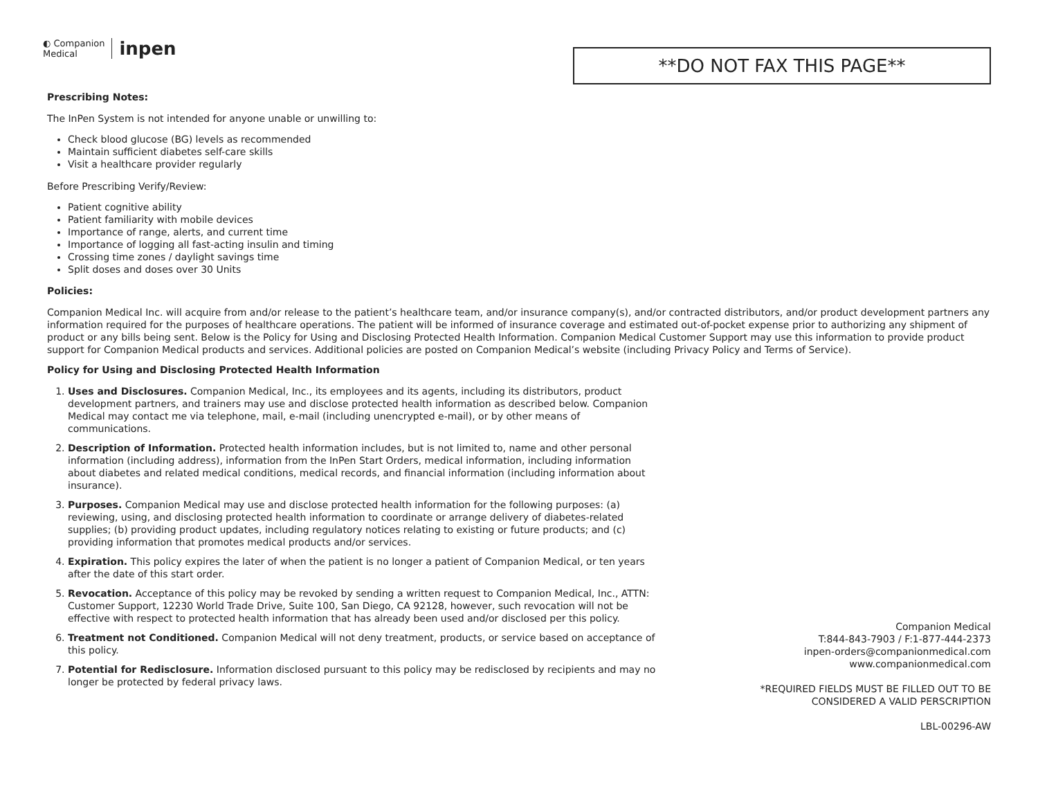◐ Companion
Medical inpen
**DO NOT FAX THIS PAGE**
Prescribing Notes:
The InPen System is not intended for anyone unable or unwilling to:
Check blood glucose (BG) levels as recommended
Maintain sufficient diabetes self-care skills
Visit a healthcare provider regularly
Before Prescribing Verify/Review:
Patient cognitive ability
Patient familiarity with mobile devices
Importance of range, alerts, and current time
Importance of logging all fast-acting insulin and timing
Crossing time zones / daylight savings time
Split doses and doses over 30 Units
Policies:
Companion Medical Inc. will acquire from and/or release to the patient’s healthcare team, and/or insurance company(s), and/or contracted distributors, and/or product development partners any information required for the purposes of healthcare operations. The patient will be informed of insurance coverage and estimated out-of-pocket expense prior to authorizing any shipment of product or any bills being sent. Below is the Policy for Using and Disclosing Protected Health Information. Companion Medical Customer Support may use this information to provide product support for Companion Medical products and services. Additional policies are posted on Companion Medical’s website (including Privacy Policy and Terms of Service).
Policy for Using and Disclosing Protected Health Information
1. Uses and Disclosures. Companion Medical, Inc., its employees and its agents, including its distributors, product development partners, and trainers may use and disclose protected health information as described below. Companion Medical may contact me via telephone, mail, e-mail (including unencrypted e-mail), or by other means of communications.
2. Description of Information. Protected health information includes, but is not limited to, name and other personal information (including address), information from the InPen Start Orders, medical information, including information about diabetes and related medical conditions, medical records, and financial information (including information about insurance).
3. Purposes. Companion Medical may use and disclose protected health information for the following purposes: (a) reviewing, using, and disclosing protected health information to coordinate or arrange delivery of diabetes-related supplies; (b) providing product updates, including regulatory notices relating to existing or future products; and (c) providing information that promotes medical products and/or services.
4. Expiration. This policy expires the later of when the patient is no longer a patient of Companion Medical, or ten years after the date of this start order.
5. Revocation. Acceptance of this policy may be revoked by sending a written request to Companion Medical, Inc., ATTN: Customer Support, 12230 World Trade Drive, Suite 100, San Diego, CA 92128, however, such revocation will not be effective with respect to protected health information that has already been used and/or disclosed per this policy.
6. Treatment not Conditioned. Companion Medical will not deny treatment, products, or service based on acceptance of this policy.
7. Potential for Redisclosure. Information disclosed pursuant to this policy may be redisclosed by recipients and may no longer be protected by federal privacy laws.
Companion Medical
T:844-843-7903 / F:1-877-444-2373
inpen-orders@companionmedical.com
www.companionmedical.com
*REQUIRED FIELDS MUST BE FILLED OUT TO BE
CONSIDERED A VALID PERSCRIPTION
LBL-00296-AW